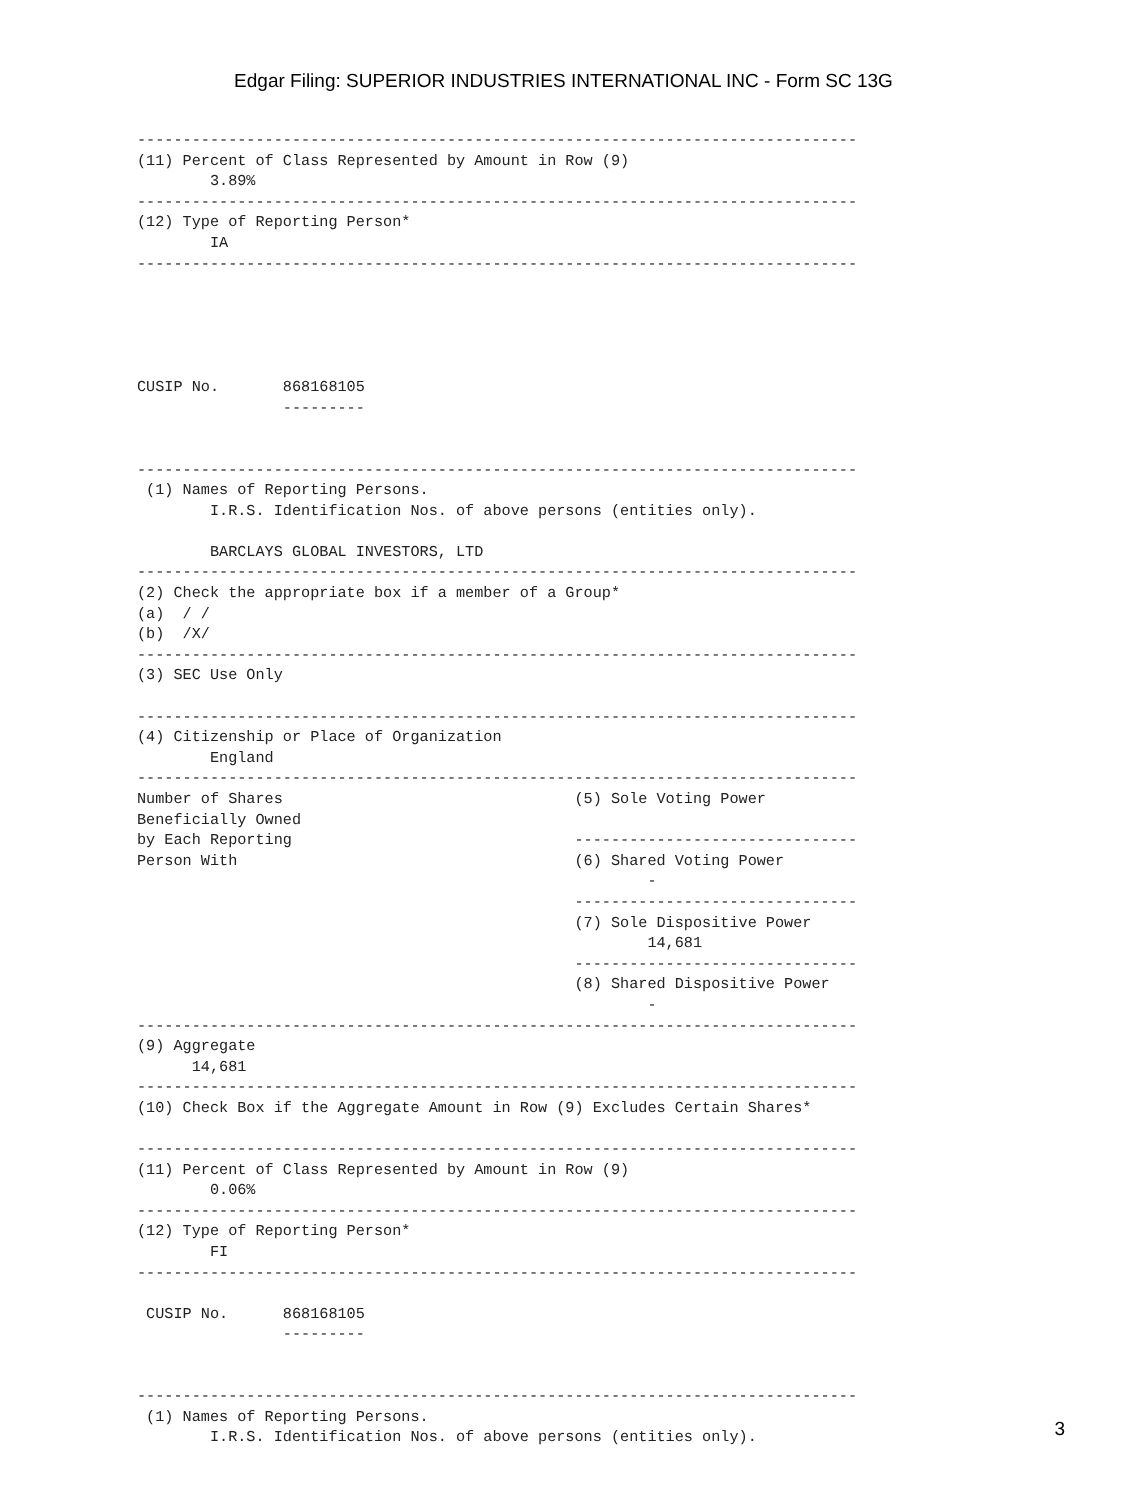Edgar Filing: SUPERIOR INDUSTRIES INTERNATIONAL INC - Form SC 13G
-------------------------------------------------------------------------------
(11) Percent of Class Represented by Amount in Row (9)
        3.89%
-------------------------------------------------------------------------------
(12) Type of Reporting Person*
        IA
-------------------------------------------------------------------------------





CUSIP No.       868168105
                ---------


-------------------------------------------------------------------------------
 (1) Names of Reporting Persons.
        I.R.S. Identification Nos. of above persons (entities only).

        BARCLAYS GLOBAL INVESTORS, LTD
-------------------------------------------------------------------------------
(2) Check the appropriate box if a member of a Group*
(a)  / /
(b)  /X/
-------------------------------------------------------------------------------
(3) SEC Use Only

-------------------------------------------------------------------------------
(4) Citizenship or Place of Organization
        England
-------------------------------------------------------------------------------
Number of Shares                                (5) Sole Voting Power
Beneficially Owned
by Each Reporting                               -------------------------------
Person With                                     (6) Shared Voting Power
                                                        -
                                                -------------------------------
                                                (7) Sole Dispositive Power
                                                        14,681
                                                -------------------------------
                                                (8) Shared Dispositive Power
                                                        -
-------------------------------------------------------------------------------
(9) Aggregate
      14,681
-------------------------------------------------------------------------------
(10) Check Box if the Aggregate Amount in Row (9) Excludes Certain Shares*

-------------------------------------------------------------------------------
(11) Percent of Class Represented by Amount in Row (9)
        0.06%
-------------------------------------------------------------------------------
(12) Type of Reporting Person*
        FI
-------------------------------------------------------------------------------

 CUSIP No.      868168105
                ---------


-------------------------------------------------------------------------------
 (1) Names of Reporting Persons.
        I.R.S. Identification Nos. of above persons (entities only).
3